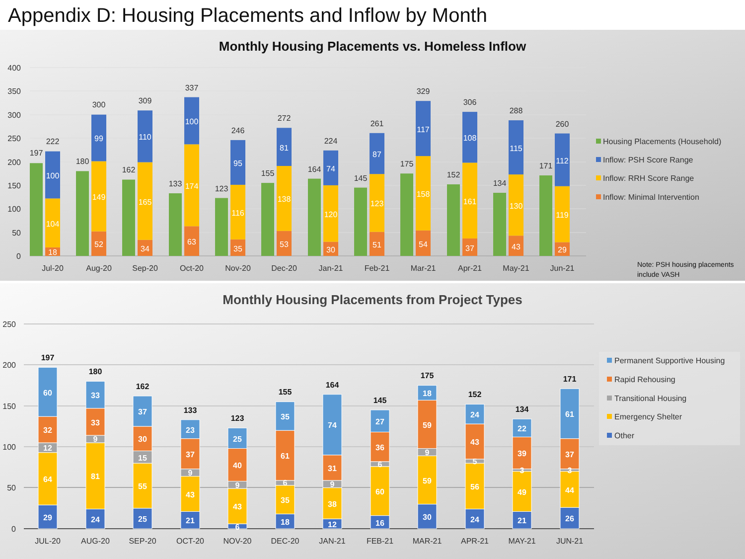Appendix D: Housing Placements and Inflow by Month
Monthly Housing Placements vs. Homeless Inflow
400
350
300
250
200
150
100
50
0
197
222
100
104
18
180
300
99
149
52
162
309
110
165
34
133
337
100
174
63
123
246
95
116
35
155
272
81
138
53
164
224
74
120
30
145
261
87
123
51
175
329
117
158
54
152
306
108
161
37
134
288
115
130
43
171
260
112
119
29
Jul-20
Aug-20
Sep-20
Oct-20
Nov-20
Dec-20
Jan-21
Feb-21
Mar-21
Apr-21
May-21
Jun-21
Housing Placements (Household)
Inflow: PSH Score Range
Inflow: RRH Score Range
Inflow: Minimal Intervention
Note: PSH housing placements
include VASH
Monthly Housing Placements from Project Types
250
200
150
100
50
0
197
60
32
12
64
29
180
33
33
9
81
24
162
37
30
15
55
25
133
23
37
9
43
21
123
25
40
9
43
6
155
35
61
6
35
18
164
74
31
9
38
12
145
27
36
6
60
16
175
18
59
9
59
30
152
24
43
5
56
24
134
22
39
3
49
21
171
61
37
3
44
26
JUL-20
AUG-20
SEP-20
OCT-20
NOV-20
DEC-20
JAN-21
FEB-21
MAR-21
APR-21
MAY-21
JUN-21
Permanent Supportive Housing
Rapid Rehousing
Transitional Housing
Emergency Shelter
Other